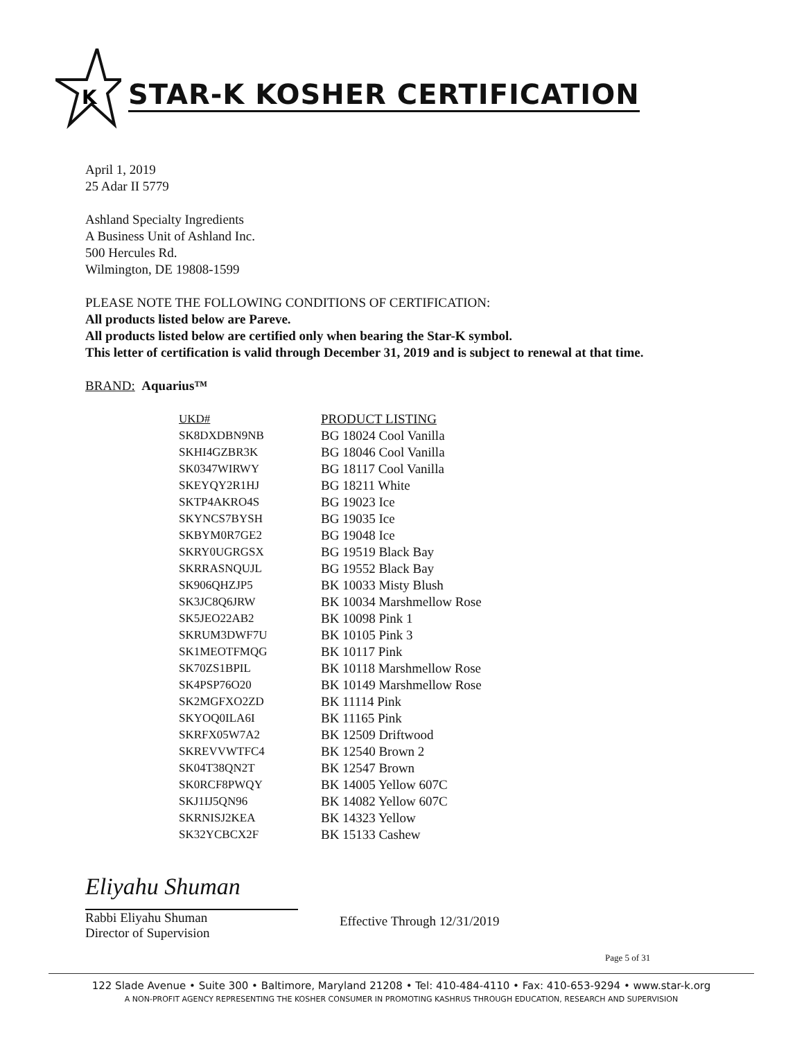K
STAR-K KOSHER CERTIFICATION
April 1, 2019
25 Adar II 5779
Ashland Specialty Ingredients
A Business Unit of Ashland Inc.
500 Hercules Rd.
Wilmington, DE 19808-1599
PLEASE NOTE THE FOLLOWING CONDITIONS OF CERTIFICATION:
All products listed below are Pareve.
All products listed below are certified only when bearing the Star-K symbol.
This letter of certification is valid through December 31, 2019 and is subject to renewal at that time.
BRAND: Aquarius™
| UKD# | PRODUCT LISTING |
| --- | --- |
| SK8DXDBN9NB | BG 18024 Cool Vanilla |
| SKHI4GZBR3K | BG 18046 Cool Vanilla |
| SK0347WIRWY | BG 18117 Cool Vanilla |
| SKEYQY2R1HJ | BG 18211 White |
| SKTP4AKRO4S | BG 19023 Ice |
| SKYNCS7BYSH | BG 19035 Ice |
| SKBYM0R7GE2 | BG 19048 Ice |
| SKRY0UGRGSX | BG 19519 Black Bay |
| SKRRASNQUJL | BG 19552 Black Bay |
| SK906QHZJP5 | BK 10033 Misty Blush |
| SK3JC8Q6JRW | BK 10034 Marshmellow Rose |
| SK5JEO22AB2 | BK 10098 Pink 1 |
| SKRUM3DWF7U | BK 10105 Pink 3 |
| SK1MEOTFMQG | BK 10117 Pink |
| SK70ZS1BPIL | BK 10118 Marshmellow Rose |
| SK4PSP76O20 | BK 10149 Marshmellow Rose |
| SK2MGFXO2ZD | BK 11114 Pink |
| SKYOQ0ILA6I | BK 11165 Pink |
| SKRFX05W7A2 | BK 12509 Driftwood |
| SKREVVWTFC4 | BK 12540 Brown 2 |
| SK04T38QN2T | BK 12547 Brown |
| SK0RCF8PWQY | BK 14005 Yellow 607C |
| SKJ1IJ5QN96 | BK 14082 Yellow 607C |
| SKRNISJ2KEA | BK 14323 Yellow |
| SK32YCBCX2F | BK 15133 Cashew |
Eliyahu Shuman
Rabbi Eliyahu Shuman
Director of Supervision
Effective Through 12/31/2019
Page 5 of 31
122 Slade Avenue • Suite 300 • Baltimore, Maryland 21208 • Tel: 410-484-4110 • Fax: 410-653-9294 • www.star-k.org
A NON-PROFIT AGENCY REPRESENTING THE KOSHER CONSUMER IN PROMOTING KASHRUS THROUGH EDUCATION, RESEARCH AND SUPERVISION